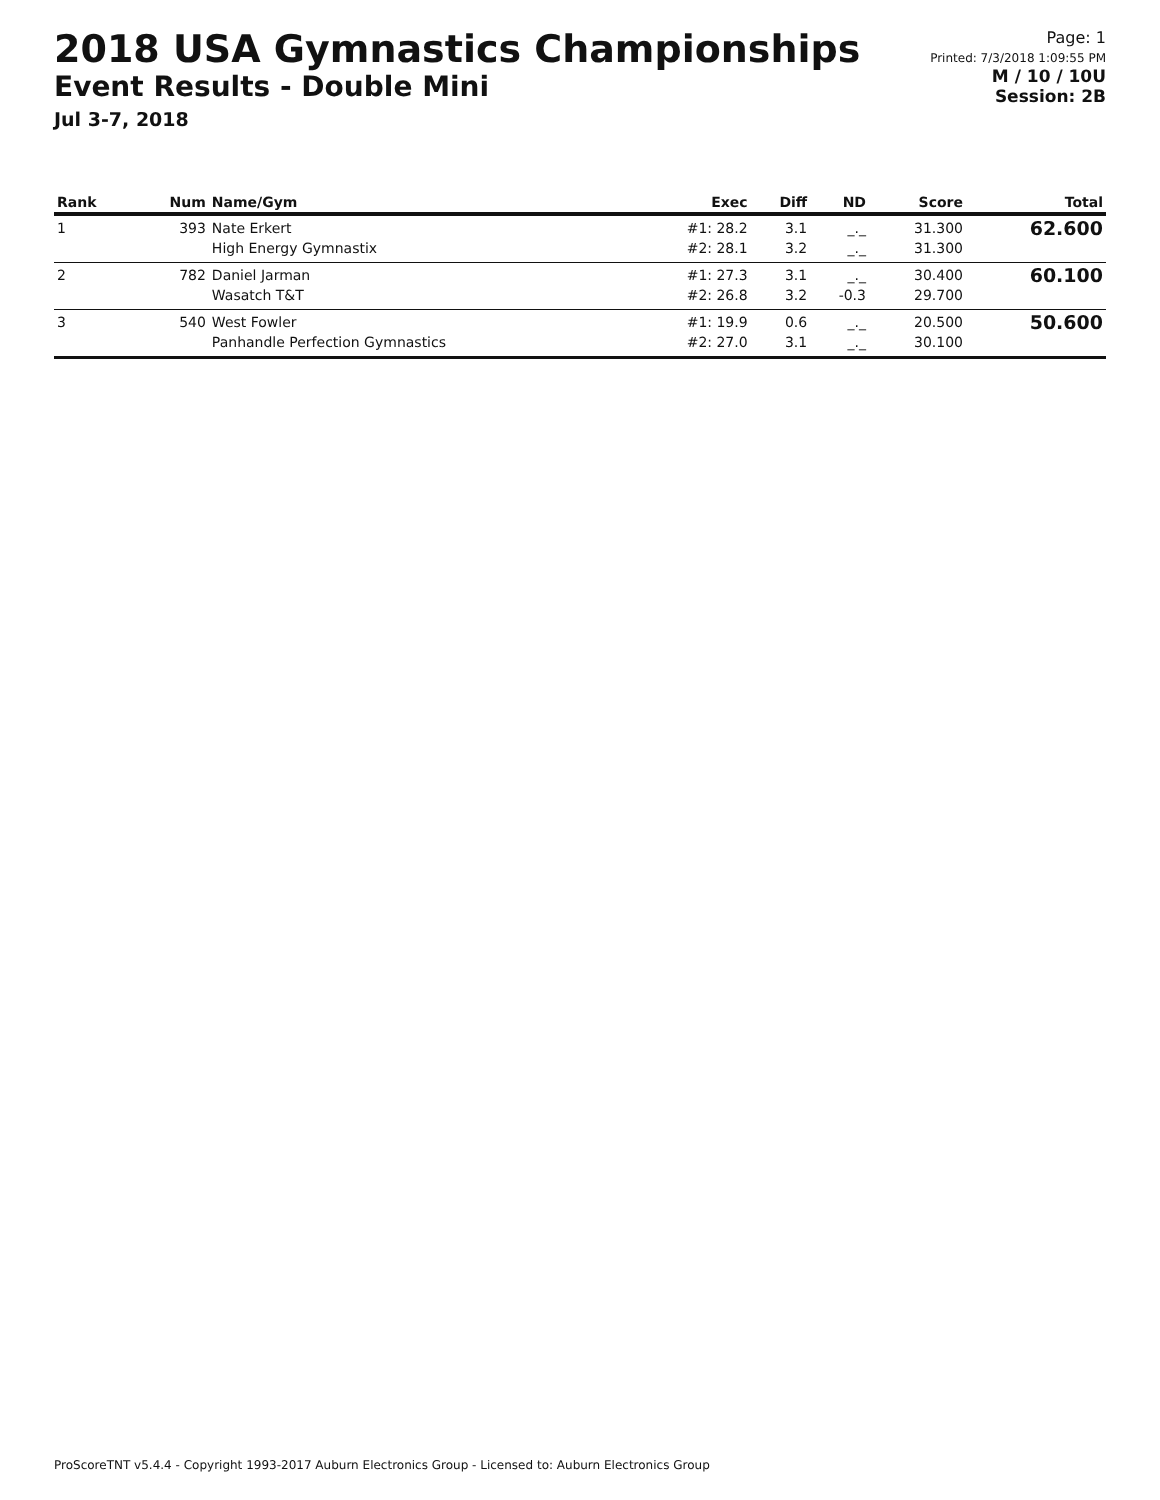2018 USA Gymnastics Championships
Event Results - Double Mini
Jul 3-7, 2018
Page: 1
Printed: 7/3/2018 1:09:55 PM
M / 10 / 10U
Session: 2B
| Rank | Num | Name/Gym | Exec | Diff | ND | Score | Total |
| --- | --- | --- | --- | --- | --- | --- | --- |
| 1 | 393 | Nate Erkert High Energy Gymnastix | #1: 28.2 #2: 28.1 | 3.1 3.2 | _._ _._ | 31.300 31.300 | 62.600 |
| 2 | 782 | Daniel Jarman Wasatch T&T | #1: 27.3 #2: 26.8 | 3.1 3.2 | _._ -0.3 | 30.400 29.700 | 60.100 |
| 3 | 540 | West Fowler Panhandle Perfection Gymnastics | #1: 19.9 #2: 27.0 | 0.6 3.1 | _._ _._ | 20.500 30.100 | 50.600 |
ProScoreTNT v5.4.4 - Copyright 1993-2017 Auburn Electronics Group - Licensed to: Auburn Electronics Group